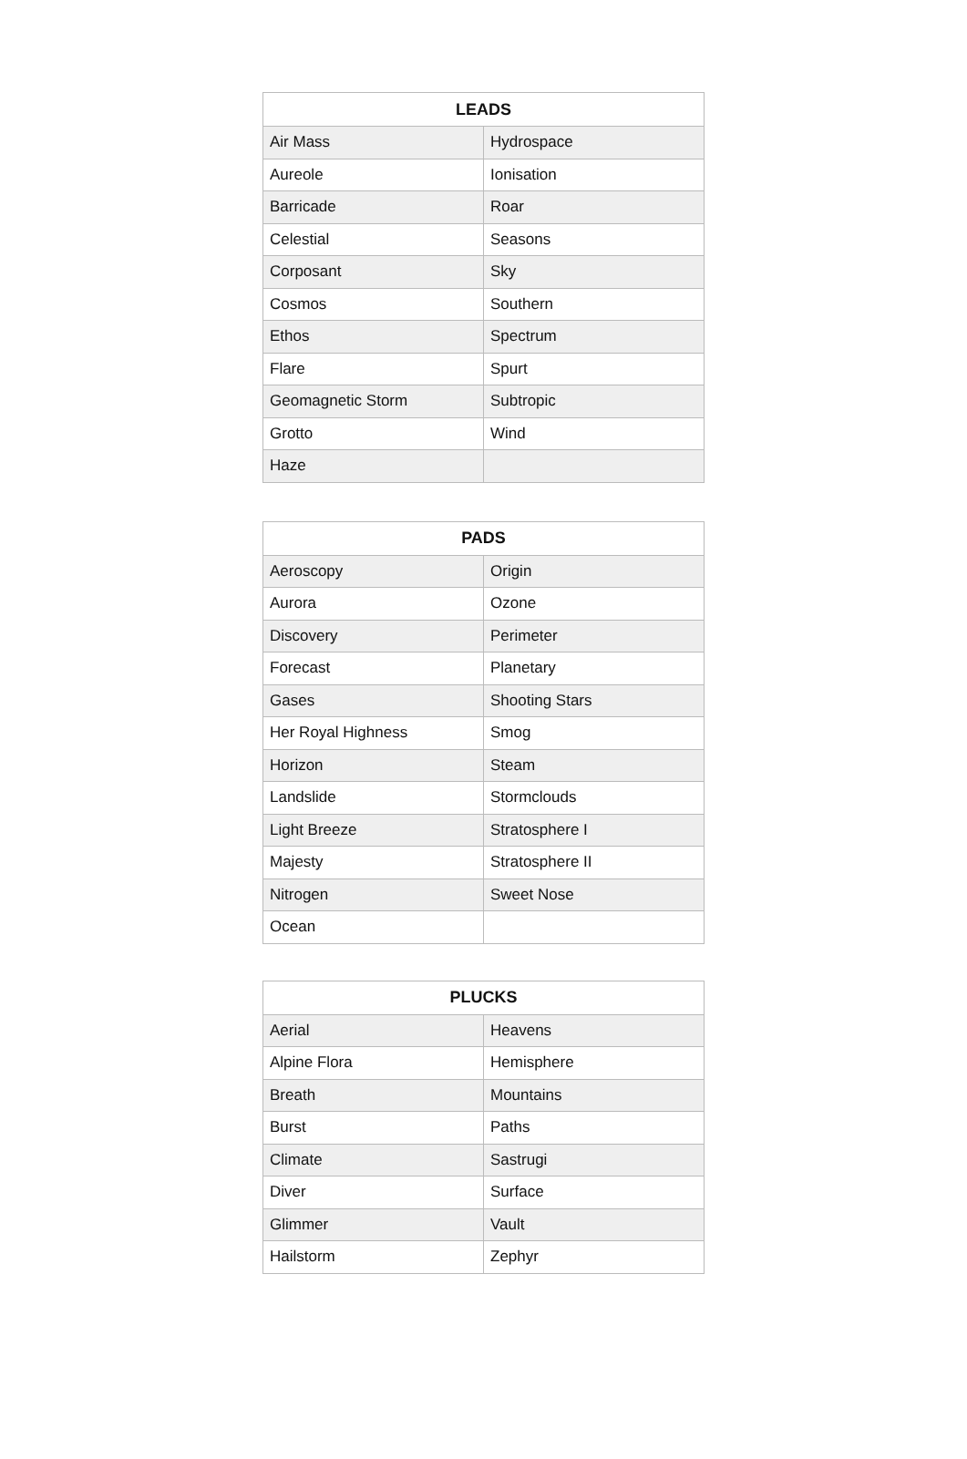| LEADS | |
| --- | --- |
| Air Mass | Hydrospace |
| Aureole | Ionisation |
| Barricade | Roar |
| Celestial | Seasons |
| Corposant | Sky |
| Cosmos | Southern |
| Ethos | Spectrum |
| Flare | Spurt |
| Geomagnetic Storm | Subtropic |
| Grotto | Wind |
| Haze | |
| PADS | |
| --- | --- |
| Aeroscopy | Origin |
| Aurora | Ozone |
| Discovery | Perimeter |
| Forecast | Planetary |
| Gases | Shooting Stars |
| Her Royal Highness | Smog |
| Horizon | Steam |
| Landslide | Stormclouds |
| Light Breeze | Stratosphere I |
| Majesty | Stratosphere II |
| Nitrogen | Sweet Nose |
| Ocean | |
| PLUCKS | |
| --- | --- |
| Aerial | Heavens |
| Alpine Flora | Hemisphere |
| Breath | Mountains |
| Burst | Paths |
| Climate | Sastrugi |
| Diver | Surface |
| Glimmer | Vault |
| Hailstorm | Zephyr |